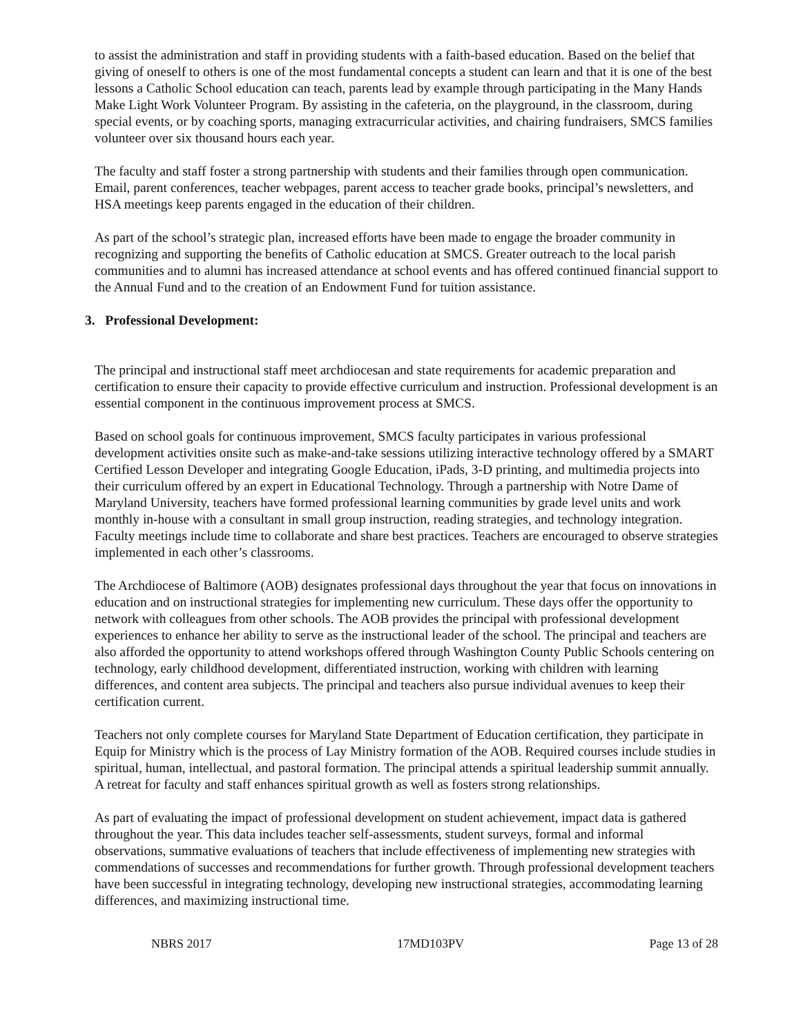to assist the administration and staff in providing students with a faith-based education. Based on the belief that giving of oneself to others is one of the most fundamental concepts a student can learn and that it is one of the best lessons a Catholic School education can teach, parents lead by example through participating in the Many Hands Make Light Work Volunteer Program. By assisting in the cafeteria, on the playground, in the classroom, during special events, or by coaching sports, managing extracurricular activities, and chairing fundraisers, SMCS families volunteer over six thousand hours each year.
The faculty and staff foster a strong partnership with students and their families through open communication. Email, parent conferences, teacher webpages, parent access to teacher grade books, principal’s newsletters, and HSA meetings keep parents engaged in the education of their children.
As part of the school’s strategic plan, increased efforts have been made to engage the broader community in recognizing and supporting the benefits of Catholic education at SMCS. Greater outreach to the local parish communities and to alumni has increased attendance at school events and has offered continued financial support to the Annual Fund and to the creation of an Endowment Fund for tuition assistance.
3. Professional Development:
The principal and instructional staff meet archdiocesan and state requirements for academic preparation and certification to ensure their capacity to provide effective curriculum and instruction. Professional development is an essential component in the continuous improvement process at SMCS.
Based on school goals for continuous improvement, SMCS faculty participates in various professional development activities onsite such as make-and-take sessions utilizing interactive technology offered by a SMART Certified Lesson Developer and integrating Google Education, iPads, 3-D printing, and multimedia projects into their curriculum offered by an expert in Educational Technology. Through a partnership with Notre Dame of Maryland University, teachers have formed professional learning communities by grade level units and work monthly in-house with a consultant in small group instruction, reading strategies, and technology integration. Faculty meetings include time to collaborate and share best practices. Teachers are encouraged to observe strategies implemented in each other’s classrooms.
The Archdiocese of Baltimore (AOB) designates professional days throughout the year that focus on innovations in education and on instructional strategies for implementing new curriculum. These days offer the opportunity to network with colleagues from other schools. The AOB provides the principal with professional development experiences to enhance her ability to serve as the instructional leader of the school. The principal and teachers are also afforded the opportunity to attend workshops offered through Washington County Public Schools centering on technology, early childhood development, differentiated instruction, working with children with learning differences, and content area subjects. The principal and teachers also pursue individual avenues to keep their certification current.
Teachers not only complete courses for Maryland State Department of Education certification, they participate in Equip for Ministry which is the process of Lay Ministry formation of the AOB. Required courses include studies in spiritual, human, intellectual, and pastoral formation. The principal attends a spiritual leadership summit annually. A retreat for faculty and staff enhances spiritual growth as well as fosters strong relationships.
As part of evaluating the impact of professional development on student achievement, impact data is gathered throughout the year. This data includes teacher self-assessments, student surveys, formal and informal observations, summative evaluations of teachers that include effectiveness of implementing new strategies with commendations of successes and recommendations for further growth. Through professional development teachers have been successful in integrating technology, developing new instructional strategies, accommodating learning differences, and maximizing instructional time.
NBRS 2017 17MD103PV Page 13 of 28